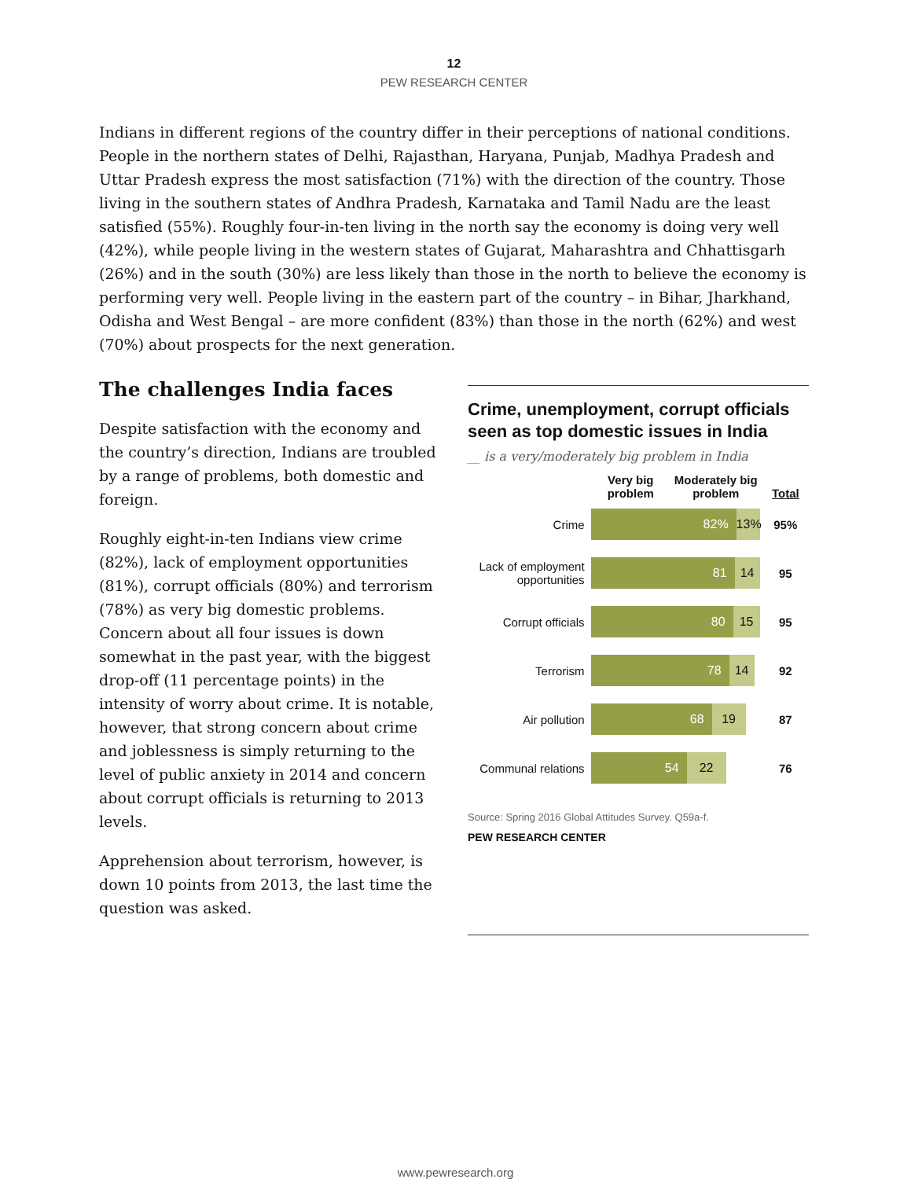12
PEW RESEARCH CENTER
Indians in different regions of the country differ in their perceptions of national conditions. People in the northern states of Delhi, Rajasthan, Haryana, Punjab, Madhya Pradesh and Uttar Pradesh express the most satisfaction (71%) with the direction of the country. Those living in the southern states of Andhra Pradesh, Karnataka and Tamil Nadu are the least satisfied (55%). Roughly four-in-ten living in the north say the economy is doing very well (42%), while people living in the western states of Gujarat, Maharashtra and Chhattisgarh (26%) and in the south (30%) are less likely than those in the north to believe the economy is performing very well. People living in the eastern part of the country – in Bihar, Jharkhand, Odisha and West Bengal – are more confident (83%) than those in the north (62%) and west (70%) about prospects for the next generation.
The challenges India faces
Despite satisfaction with the economy and the country’s direction, Indians are troubled by a range of problems, both domestic and foreign.
Roughly eight-in-ten Indians view crime (82%), lack of employment opportunities (81%), corrupt officials (80%) and terrorism (78%) as very big domestic problems. Concern about all four issues is down somewhat in the past year, with the biggest drop-off (11 percentage points) in the intensity of worry about crime. It is notable, however, that strong concern about crime and joblessness is simply returning to the level of public anxiety in 2014 and concern about corrupt officials is returning to 2013 levels.
Apprehension about terrorism, however, is down 10 points from 2013, the last time the question was asked.
Crime, unemployment, corrupt officials seen as top domestic issues in India
__ is a very/moderately big problem in India
Very big problem Moderately big problem Total
Crime
82% 13%
95%
Lack of employment opportunities
81 14
95
Corrupt officials
80 15
95
Terrorism
78 14
92
Air pollution
68 19
87
Communal relations
54 22
76
Source: Spring 2016 Global Attitudes Survey. Q59a-f.
PEW RESEARCH CENTER
www.pewresearch.org